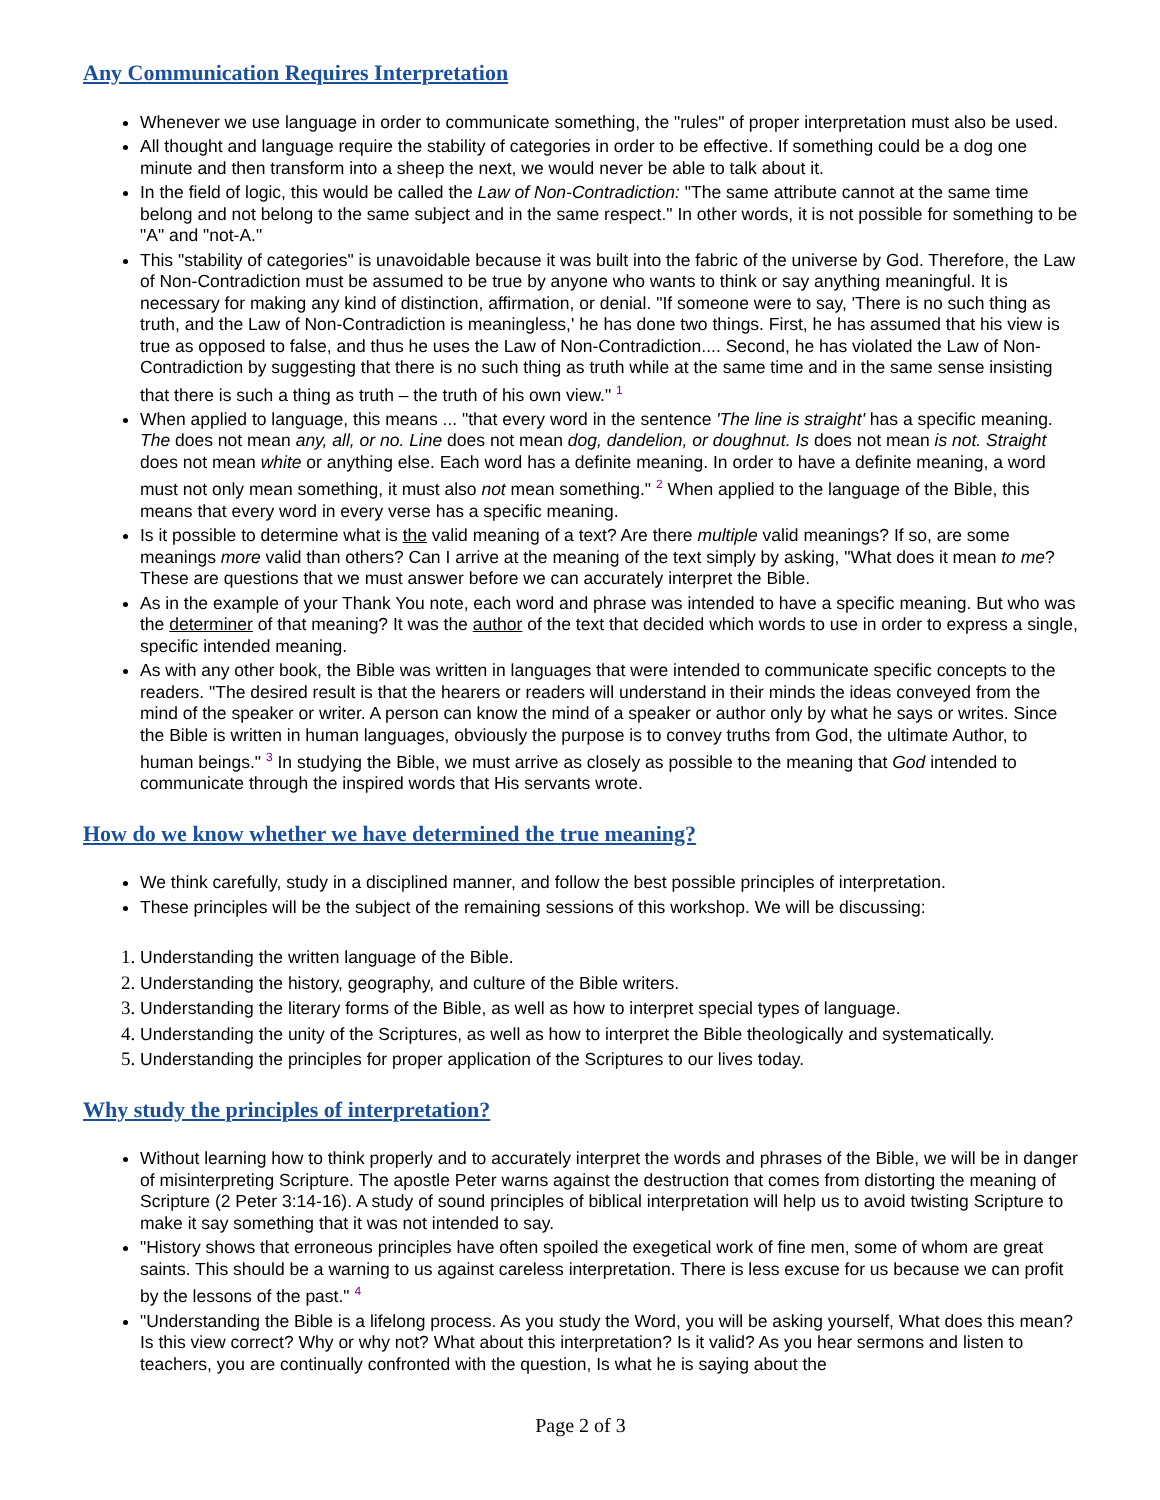Any Communication Requires Interpretation
Whenever we use language in order to communicate something, the "rules" of proper interpretation must also be used.
All thought and language require the stability of categories in order to be effective. If something could be a dog one minute and then transform into a sheep the next, we would never be able to talk about it.
In the field of logic, this would be called the Law of Non-Contradiction: "The same attribute cannot at the same time belong and not belong to the same subject and in the same respect." In other words, it is not possible for something to be "A" and "not-A."
This "stability of categories" is unavoidable because it was built into the fabric of the universe by God. Therefore, the Law of Non-Contradiction must be assumed to be true by anyone who wants to think or say anything meaningful. It is necessary for making any kind of distinction, affirmation, or denial. "If someone were to say, 'There is no such thing as truth, and the Law of Non-Contradiction is meaningless,' he has done two things. First, he has assumed that his view is true as opposed to false, and thus he uses the Law of Non-Contradiction.... Second, he has violated the Law of Non-Contradiction by suggesting that there is no such thing as truth while at the same time and in the same sense insisting that there is such a thing as truth – the truth of his own view." <sup>1</sup>
When applied to language, this means ... "that every word in the sentence 'The line is straight' has a specific meaning. The does not mean any, all, or no. Line does not mean dog, dandelion, or doughnut. Is does not mean is not. Straight does not mean white or anything else. Each word has a definite meaning. In order to have a definite meaning, a word must not only mean something, it must also not mean something." <sup>2</sup> When applied to the language of the Bible, this means that every word in every verse has a specific meaning.
Is it possible to determine what is the valid meaning of a text? Are there multiple valid meanings? If so, are some meanings more valid than others? Can I arrive at the meaning of the text simply by asking, "What does it mean to me? These are questions that we must answer before we can accurately interpret the Bible.
As in the example of your Thank You note, each word and phrase was intended to have a specific meaning. But who was the determiner of that meaning? It was the author of the text that decided which words to use in order to express a single, specific intended meaning.
As with any other book, the Bible was written in languages that were intended to communicate specific concepts to the readers. "The desired result is that the hearers or readers will understand in their minds the ideas conveyed from the mind of the speaker or writer. A person can know the mind of a speaker or author only by what he says or writes. Since the Bible is written in human languages, obviously the purpose is to convey truths from God, the ultimate Author, to human beings." <sup>3</sup> In studying the Bible, we must arrive as closely as possible to the meaning that God intended to communicate through the inspired words that His servants wrote.
How do we know whether we have determined the true meaning?
We think carefully, study in a disciplined manner, and follow the best possible principles of interpretation.
These principles will be the subject of the remaining sessions of this workshop. We will be discussing:
Understanding the written language of the Bible.
Understanding the history, geography, and culture of the Bible writers.
Understanding the literary forms of the Bible, as well as how to interpret special types of language.
Understanding the unity of the Scriptures, as well as how to interpret the Bible theologically and systematically.
Understanding the principles for proper application of the Scriptures to our lives today.
Why study the principles of interpretation?
Without learning how to think properly and to accurately interpret the words and phrases of the Bible, we will be in danger of misinterpreting Scripture. The apostle Peter warns against the destruction that comes from distorting the meaning of Scripture (2 Peter 3:14-16). A study of sound principles of biblical interpretation will help us to avoid twisting Scripture to make it say something that it was not intended to say.
"History shows that erroneous principles have often spoiled the exegetical work of fine men, some of whom are great saints. This should be a warning to us against careless interpretation. There is less excuse for us because we can profit by the lessons of the past." <sup>4</sup>
"Understanding the Bible is a lifelong process. As you study the Word, you will be asking yourself, What does this mean? Is this view correct? Why or why not? What about this interpretation? Is it valid? As you hear sermons and listen to teachers, you are continually confronted with the question, Is what he is saying about the
Page 2 of 3